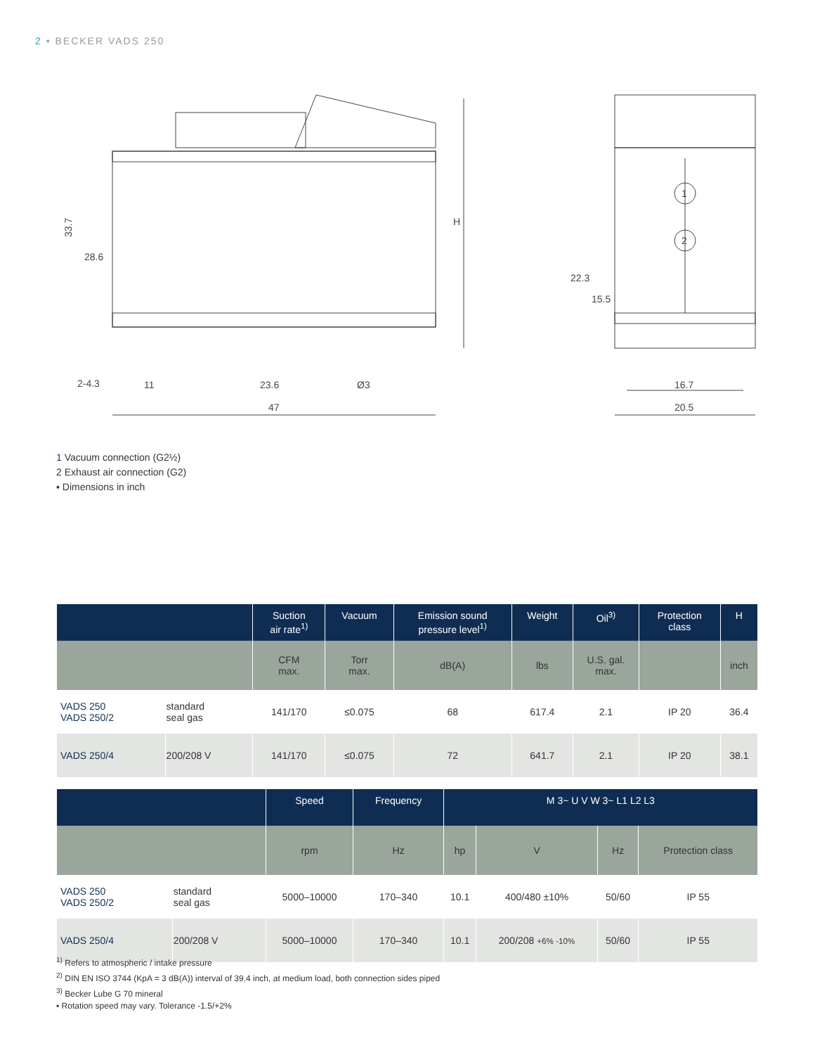2 • BECKER VADS 250
33.7
28.6
2-4.3
11
23.6
Ø3
47
H
22.3
15.5
16.7
20.5
1
2
1 Vacuum connection (G2½)
2 Exhaust air connection (G2)
▪ Dimensions in inch
| | | Suction air rate<sup>1)</sup> | Vacuum | Emission sound pressure level<sup>1)</sup> | Weight | Oil<sup>3)</sup> | Protection class | H |
| --- | --- | --- | --- | --- | --- | --- | --- | --- |
| | | CFM max. | Torr max. | dB(A) | lbs | U.S. gal. max. | | inch |
| VADS 250 VADS 250/2 | standard seal gas | 141/170 | ≤0.075 | 68 | 617.4 | 2.1 | IP 20 | 36.4 |
| VADS 250/4 | 200/208 V | 141/170 | ≤0.075 | 72 | 641.7 | 2.1 | IP 20 | 38.1 |
| | | Speed | Frequency | M 3~ U V W 3~ L1 L2 L3 | | | |
| --- | --- | --- | --- | --- | --- | --- | --- |
| | | rpm | Hz | hp | V | Hz | Protection class |
| VADS 250 VADS 250/2 | standard seal gas | 5000–10000 | 170–340 | 10.1 | 400/480 ±10% | 50/60 | IP 55 |
| VADS 250/4 | 200/208 V | 5000–10000 | 170–340 | 10.1 | 200/208 +6% -10% | 50/60 | IP 55 |
<sup>1)</sup> Refers to atmospheric / intake pressure
<sup>2)</sup> DIN EN ISO 3744 (KpA = 3 dB(A)) interval of 39.4 inch, at medium load, both connection sides piped
<sup>3)</sup> Becker Lube G 70 mineral
▪ Rotation speed may vary. Tolerance -1.5/+2%